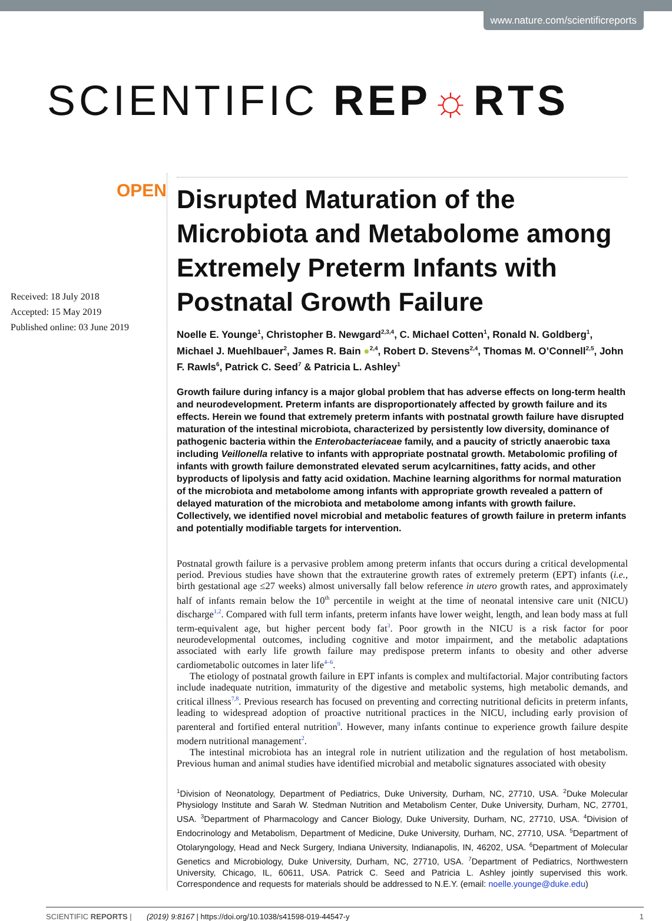www.nature.com/scientificreports
SCIENTIFIC REP☼RTS
OPEN
Received: 18 July 2018
Accepted: 15 May 2019
Published online: 03 June 2019
Disrupted Maturation of the Microbiota and Metabolome among Extremely Preterm Infants with Postnatal Growth Failure
Noelle E. Younge<sup>1</sup>, Christopher B. Newgard<sup>2,3,4</sup>, C. Michael Cotten<sup>1</sup>, Ronald N. Goldberg<sup>1</sup>, Michael J. Muehlbauer<sup>2</sup>, James R. Bain ●<sup>2,4</sup>, Robert D. Stevens<sup>2,4</sup>, Thomas M. O’Connell<sup>2,5</sup>, John F. Rawls<sup>6</sup>, Patrick C. Seed<sup>7</sup> & Patricia L. Ashley<sup>1</sup>
Growth failure during infancy is a major global problem that has adverse effects on long-term health and neurodevelopment. Preterm infants are disproportionately affected by growth failure and its effects. Herein we found that extremely preterm infants with postnatal growth failure have disrupted maturation of the intestinal microbiota, characterized by persistently low diversity, dominance of pathogenic bacteria within the Enterobacteriaceae family, and a paucity of strictly anaerobic taxa including Veillonella relative to infants with appropriate postnatal growth. Metabolomic profiling of infants with growth failure demonstrated elevated serum acylcarnitines, fatty acids, and other byproducts of lipolysis and fatty acid oxidation. Machine learning algorithms for normal maturation of the microbiota and metabolome among infants with appropriate growth revealed a pattern of delayed maturation of the microbiota and metabolome among infants with growth failure. Collectively, we identified novel microbial and metabolic features of growth failure in preterm infants and potentially modifiable targets for intervention.
Postnatal growth failure is a pervasive problem among preterm infants that occurs during a critical developmental period. Previous studies have shown that the extrauterine growth rates of extremely preterm (EPT) infants (i.e., birth gestational age ≤27 weeks) almost universally fall below reference in utero growth rates, and approximately half of infants remain below the 10<sup>th</sup> percentile in weight at the time of neonatal intensive care unit (NICU) discharge<sup>1,2</sup>. Compared with full term infants, preterm infants have lower weight, length, and lean body mass at full term-equivalent age, but higher percent body fat<sup>3</sup>. Poor growth in the NICU is a risk factor for poor neurodevelopmental outcomes, including cognitive and motor impairment, and the metabolic adaptations associated with early life growth failure may predispose preterm infants to obesity and other adverse cardiometabolic outcomes in later life<sup>4–6</sup>.
The etiology of postnatal growth failure in EPT infants is complex and multifactorial. Major contributing factors include inadequate nutrition, immaturity of the digestive and metabolic systems, high metabolic demands, and critical illness<sup>7,8</sup>. Previous research has focused on preventing and correcting nutritional deficits in preterm infants, leading to widespread adoption of proactive nutritional practices in the NICU, including early provision of parenteral and fortified enteral nutrition<sup>9</sup>. However, many infants continue to experience growth failure despite modern nutritional management<sup>2</sup>.
The intestinal microbiota has an integral role in nutrient utilization and the regulation of host metabolism. Previous human and animal studies have identified microbial and metabolic signatures associated with obesity
<sup>1</sup> Division of Neonatology, Department of Pediatrics, Duke University, Durham, NC, 27710, USA. <sup>2</sup>Duke Molecular Physiology Institute and Sarah W. Stedman Nutrition and Metabolism Center, Duke University, Durham, NC, 27701, USA. <sup>3</sup>Department of Pharmacology and Cancer Biology, Duke University, Durham, NC, 27710, USA. <sup>4</sup>Division of Endocrinology and Metabolism, Department of Medicine, Duke University, Durham, NC, 27710, USA. <sup>5</sup>Department of Otolaryngology, Head and Neck Surgery, Indiana University, Indianapolis, IN, 46202, USA. <sup>6</sup>Department of Molecular Genetics and Microbiology, Duke University, Durham, NC, 27710, USA. <sup>7</sup>Department of Pediatrics, Northwestern University, Chicago, IL, 60611, USA. Patrick C. Seed and Patricia L. Ashley jointly supervised this work. Correspondence and requests for materials should be addressed to N.E.Y. (email: noelle.younge@duke.edu)
SCIENTIFIC REPORTS | (2019) 9:8167 | https://doi.org/10.1038/s41598-019-44547-y 1